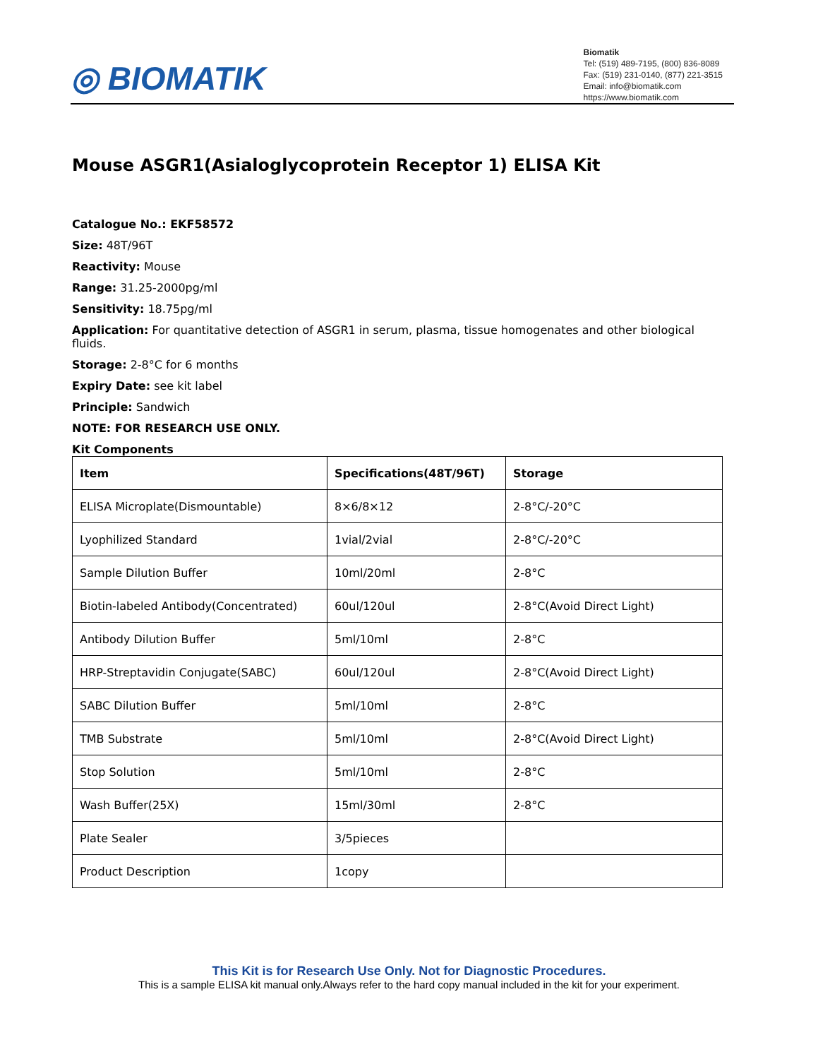◎ BIOMATIK
Biomatik
Tel: (519) 489-7195, (800) 836-8089
Fax: (519) 231-0140, (877) 221-3515
Email: info@biomatik.com
https://www.biomatik.com
Mouse ASGR1(Asialoglycoprotein Receptor 1) ELISA Kit
Catalogue No.: EKF58572
Size: 48T/96T
Reactivity: Mouse
Range: 31.25-2000pg/ml
Sensitivity: 18.75pg/ml
Application: For quantitative detection of ASGR1 in serum, plasma, tissue homogenates and other biological fluids.
Storage: 2-8°C for 6 months
Expiry Date: see kit label
Principle: Sandwich
NOTE: FOR RESEARCH USE ONLY.
Kit Components
| Item | Specifications(48T/96T) | Storage |
| --- | --- | --- |
| ELISA Microplate(Dismountable) | 8×6/8×12 | 2-8°C/-20°C |
| Lyophilized Standard | 1vial/2vial | 2-8°C/-20°C |
| Sample Dilution Buffer | 10ml/20ml | 2-8°C |
| Biotin-labeled Antibody(Concentrated) | 60ul/120ul | 2-8°C(Avoid Direct Light) |
| Antibody Dilution Buffer | 5ml/10ml | 2-8°C |
| HRP-Streptavidin Conjugate(SABC) | 60ul/120ul | 2-8°C(Avoid Direct Light) |
| SABC Dilution Buffer | 5ml/10ml | 2-8°C |
| TMB Substrate | 5ml/10ml | 2-8°C(Avoid Direct Light) |
| Stop Solution | 5ml/10ml | 2-8°C |
| Wash Buffer(25X) | 15ml/30ml | 2-8°C |
| Plate Sealer | 3/5pieces | |
| Product Description | 1copy | |
This Kit is for Research Use Only. Not for Diagnostic Procedures.
This is a sample ELISA kit manual only.Always refer to the hard copy manual included in the kit for your experiment.